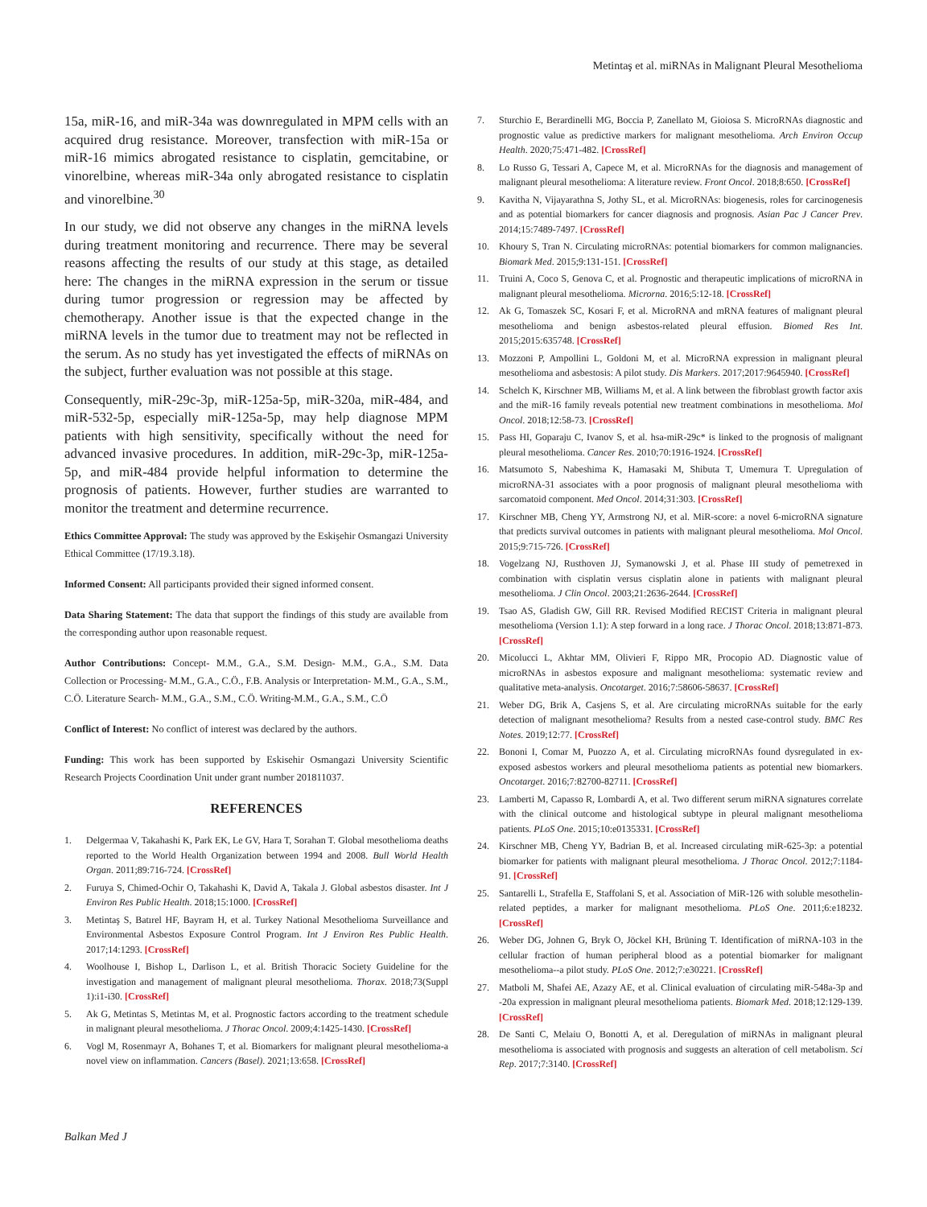Metintaş et al. miRNAs in Malignant Pleural Mesothelioma
15a, miR-16, and miR-34a was downregulated in MPM cells with an acquired drug resistance. Moreover, transfection with miR-15a or miR-16 mimics abrogated resistance to cisplatin, gemcitabine, or vinorelbine, whereas miR-34a only abrogated resistance to cisplatin and vinorelbine.<sup>30</sup>
In our study, we did not observe any changes in the miRNA levels during treatment monitoring and recurrence. There may be several reasons affecting the results of our study at this stage, as detailed here: The changes in the miRNA expression in the serum or tissue during tumor progression or regression may be affected by chemotherapy. Another issue is that the expected change in the miRNA levels in the tumor due to treatment may not be reflected in the serum. As no study has yet investigated the effects of miRNAs on the subject, further evaluation was not possible at this stage.
Consequently, miR-29c-3p, miR-125a-5p, miR-320a, miR-484, and miR-532-5p, especially miR-125a-5p, may help diagnose MPM patients with high sensitivity, specifically without the need for advanced invasive procedures. In addition, miR-29c-3p, miR-125a-5p, and miR-484 provide helpful information to determine the prognosis of patients. However, further studies are warranted to monitor the treatment and determine recurrence.
Ethics Committee Approval: The study was approved by the Eskişehir Osmangazi University Ethical Committee (17/19.3.18).
Informed Consent: All participants provided their signed informed consent.
Data Sharing Statement: The data that support the findings of this study are available from the corresponding author upon reasonable request.
Author Contributions: Concept- M.M., G.A., S.M. Design- M.M., G.A., S.M. Data Collection or Processing- M.M., G.A., C.Ö., F.B. Analysis or Interpretation- M.M., G.A., S.M., C.Ö. Literature Search- M.M., G.A., S.M., C.Ö. Writing-M.M., G.A., S.M., C.Ö
Conflict of Interest: No conflict of interest was declared by the authors.
Funding: This work has been supported by Eskisehir Osmangazi University Scientific Research Projects Coordination Unit under grant number 201811037.
REFERENCES
1. Delgermaa V, Takahashi K, Park EK, Le GV, Hara T, Sorahan T. Global mesothelioma deaths reported to the World Health Organization between 1994 and 2008. Bull World Health Organ. 2011;89:716-724. [CrossRef]
2. Furuya S, Chimed-Ochir O, Takahashi K, David A, Takala J. Global asbestos disaster. Int J Environ Res Public Health. 2018;15:1000. [CrossRef]
3. Metintaş S, Batırel HF, Bayram H, et al. Turkey National Mesothelioma Surveillance and Environmental Asbestos Exposure Control Program. Int J Environ Res Public Health. 2017;14:1293. [CrossRef]
4. Woolhouse I, Bishop L, Darlison L, et al. British Thoracic Society Guideline for the investigation and management of malignant pleural mesothelioma. Thorax. 2018;73(Suppl 1):i1-i30. [CrossRef]
5. Ak G, Metintas S, Metintas M, et al. Prognostic factors according to the treatment schedule in malignant pleural mesothelioma. J Thorac Oncol. 2009;4:1425-1430. [CrossRef]
6. Vogl M, Rosenmayr A, Bohanes T, et al. Biomarkers for malignant pleural mesothelioma-a novel view on inflammation. Cancers (Basel). 2021;13:658. [CrossRef]
7. Sturchio E, Berardinelli MG, Boccia P, Zanellato M, Gioiosa S. MicroRNAs diagnostic and prognostic value as predictive markers for malignant mesothelioma. Arch Environ Occup Health. 2020;75:471-482. [CrossRef]
8. Lo Russo G, Tessari A, Capece M, et al. MicroRNAs for the diagnosis and management of malignant pleural mesothelioma: A literature review. Front Oncol. 2018;8:650. [CrossRef]
9. Kavitha N, Vijayarathna S, Jothy SL, et al. MicroRNAs: biogenesis, roles for carcinogenesis and as potential biomarkers for cancer diagnosis and prognosis. Asian Pac J Cancer Prev. 2014;15:7489-7497. [CrossRef]
10. Khoury S, Tran N. Circulating microRNAs: potential biomarkers for common malignancies. Biomark Med. 2015;9:131-151. [CrossRef]
11. Truini A, Coco S, Genova C, et al. Prognostic and therapeutic implications of microRNA in malignant pleural mesothelioma. Microrna. 2016;5:12-18. [CrossRef]
12. Ak G, Tomaszek SC, Kosari F, et al. MicroRNA and mRNA features of malignant pleural mesothelioma and benign asbestos-related pleural effusion. Biomed Res Int. 2015;2015:635748. [CrossRef]
13. Mozzoni P, Ampollini L, Goldoni M, et al. MicroRNA expression in malignant pleural mesothelioma and asbestosis: A pilot study. Dis Markers. 2017;2017:9645940. [CrossRef]
14. Schelch K, Kirschner MB, Williams M, et al. A link between the fibroblast growth factor axis and the miR-16 family reveals potential new treatment combinations in mesothelioma. Mol Oncol. 2018;12:58-73. [CrossRef]
15. Pass HI, Goparaju C, Ivanov S, et al. hsa-miR-29c* is linked to the prognosis of malignant pleural mesothelioma. Cancer Res. 2010;70:1916-1924. [CrossRef]
16. Matsumoto S, Nabeshima K, Hamasaki M, Shibuta T, Umemura T. Upregulation of microRNA-31 associates with a poor prognosis of malignant pleural mesothelioma with sarcomatoid component. Med Oncol. 2014;31:303. [CrossRef]
17. Kirschner MB, Cheng YY, Armstrong NJ, et al. MiR-score: a novel 6-microRNA signature that predicts survival outcomes in patients with malignant pleural mesothelioma. Mol Oncol. 2015;9:715-726. [CrossRef]
18. Vogelzang NJ, Rusthoven JJ, Symanowski J, et al. Phase III study of pemetrexed in combination with cisplatin versus cisplatin alone in patients with malignant pleural mesothelioma. J Clin Oncol. 2003;21:2636-2644. [CrossRef]
19. Tsao AS, Gladish GW, Gill RR. Revised Modified RECIST Criteria in malignant pleural mesothelioma (Version 1.1): A step forward in a long race. J Thorac Oncol. 2018;13:871-873. [CrossRef]
20. Micolucci L, Akhtar MM, Olivieri F, Rippo MR, Procopio AD. Diagnostic value of microRNAs in asbestos exposure and malignant mesothelioma: systematic review and qualitative meta-analysis. Oncotarget. 2016;7:58606-58637. [CrossRef]
21. Weber DG, Brik A, Casjens S, et al. Are circulating microRNAs suitable for the early detection of malignant mesothelioma? Results from a nested case-control study. BMC Res Notes. 2019;12:77. [CrossRef]
22. Bononi I, Comar M, Puozzo A, et al. Circulating microRNAs found dysregulated in ex-exposed asbestos workers and pleural mesothelioma patients as potential new biomarkers. Oncotarget. 2016;7:82700-82711. [CrossRef]
23. Lamberti M, Capasso R, Lombardi A, et al. Two different serum miRNA signatures correlate with the clinical outcome and histological subtype in pleural malignant mesothelioma patients. PLoS One. 2015;10:e0135331. [CrossRef]
24. Kirschner MB, Cheng YY, Badrian B, et al. Increased circulating miR-625-3p: a potential biomarker for patients with malignant pleural mesothelioma. J Thorac Oncol. 2012;7:1184-91. [CrossRef]
25. Santarelli L, Strafella E, Staffolani S, et al. Association of MiR-126 with soluble mesothelin-related peptides, a marker for malignant mesothelioma. PLoS One. 2011;6:e18232. [CrossRef]
26. Weber DG, Johnen G, Bryk O, Jöckel KH, Brüning T. Identification of miRNA-103 in the cellular fraction of human peripheral blood as a potential biomarker for malignant mesothelioma--a pilot study. PLoS One. 2012;7:e30221. [CrossRef]
27. Matboli M, Shafei AE, Azazy AE, et al. Clinical evaluation of circulating miR-548a-3p and -20a expression in malignant pleural mesothelioma patients. Biomark Med. 2018;12:129-139. [CrossRef]
28. De Santi C, Melaiu O, Bonotti A, et al. Deregulation of miRNAs in malignant pleural mesothelioma is associated with prognosis and suggests an alteration of cell metabolism. Sci Rep. 2017;7:3140. [CrossRef]
Balkan Med J